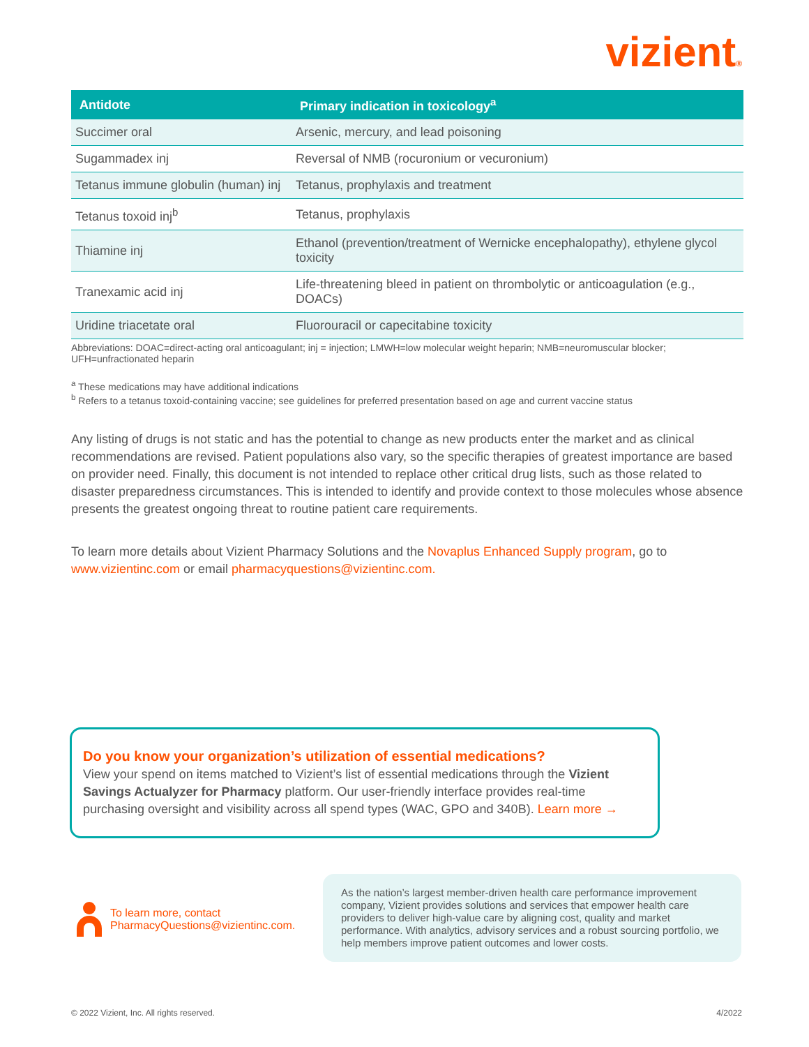vizient®
| Antidote | Primary indication in toxicology<sup>a</sup> |
| --- | --- |
| Succimer oral | Arsenic, mercury, and lead poisoning |
| Sugammadex inj | Reversal of NMB (rocuronium or vecuronium) |
| Tetanus immune globulin (human) inj | Tetanus, prophylaxis and treatment |
| Tetanus toxoid inj<sup>b</sup> | Tetanus, prophylaxis |
| Thiamine inj | Ethanol (prevention/treatment of Wernicke encephalopathy), ethylene glycol toxicity |
| Tranexamic acid inj | Life-threatening bleed in patient on thrombolytic or anticoagulation (e.g., DOACs) |
| Uridine triacetate oral | Fluorouracil or capecitabine toxicity |
Abbreviations: DOAC=direct-acting oral anticoagulant; inj = injection; LMWH=low molecular weight heparin; NMB=neuromuscular blocker; UFH=unfractionated heparin
<sup>a</sup> These medications may have additional indications
<sup>b</sup> Refers to a tetanus toxoid-containing vaccine; see guidelines for preferred presentation based on age and current vaccine status
Any listing of drugs is not static and has the potential to change as new products enter the market and as clinical recommendations are revised. Patient populations also vary, so the specific therapies of greatest importance are based on provider need. Finally, this document is not intended to replace other critical drug lists, such as those related to disaster preparedness circumstances. This is intended to identify and provide context to those molecules whose absence presents the greatest ongoing threat to routine patient care requirements.
To learn more details about Vizient Pharmacy Solutions and the Novaplus Enhanced Supply program, go to www.vizientinc.com or email pharmacyquestions@vizientinc.com.
Do you know your organization’s utilization of essential medications?
View your spend on items matched to Vizient’s list of essential medications through the Vizient Savings Actualyzer for Pharmacy platform. Our user-friendly interface provides real-time purchasing oversight and visibility across all spend types (WAC, GPO and 340B). Learn more →
To learn more, contact
PharmacyQuestions@vizientinc.com.
As the nation’s largest member-driven health care performance improvement company, Vizient provides solutions and services that empower health care providers to deliver high-value care by aligning cost, quality and market performance. With analytics, advisory services and a robust sourcing portfolio, we help members improve patient outcomes and lower costs.
© 2022 Vizient, Inc. All rights reserved. 4/2022